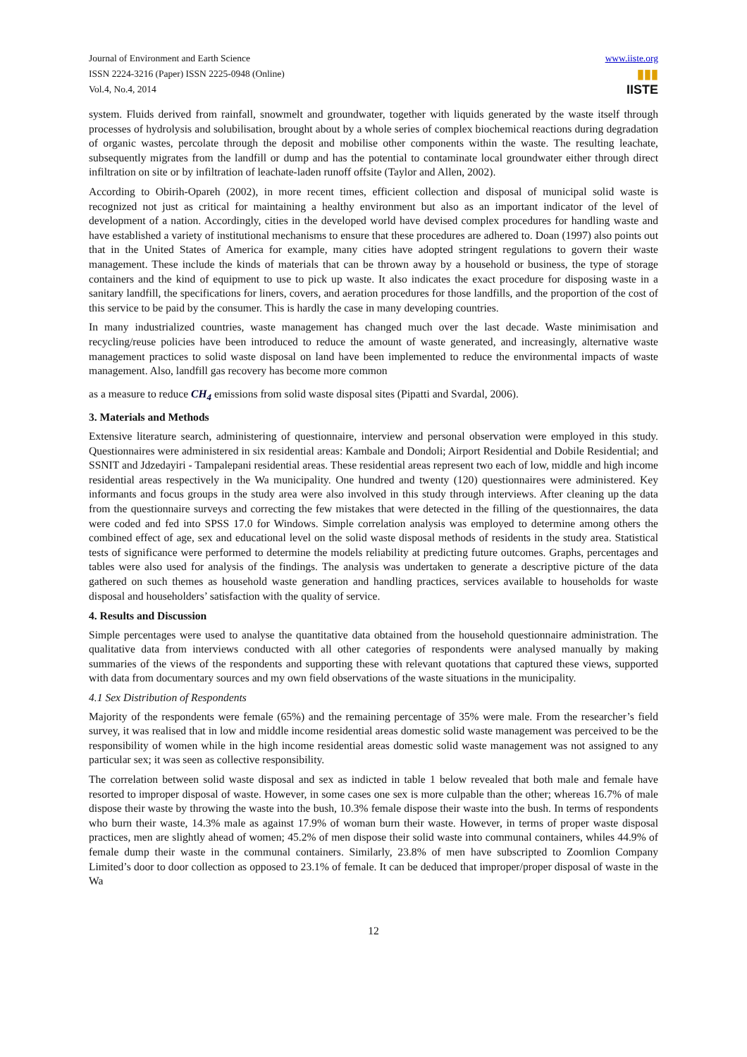Journal of Environment and Earth Science
ISSN 2224-3216 (Paper) ISSN 2225-0948 (Online)
Vol.4, No.4, 2014
www.iiste.org
▮▮▮
IISTE
system. Fluids derived from rainfall, snowmelt and groundwater, together with liquids generated by the waste itself through processes of hydrolysis and solubilisation, brought about by a whole series of complex biochemical reactions during degradation of organic wastes, percolate through the deposit and mobilise other components within the waste. The resulting leachate, subsequently migrates from the landfill or dump and has the potential to contaminate local groundwater either through direct infiltration on site or by infiltration of leachate-laden runoff offsite (Taylor and Allen, 2002).
According to Obirih-Opareh (2002), in more recent times, efficient collection and disposal of municipal solid waste is recognized not just as critical for maintaining a healthy environment but also as an important indicator of the level of development of a nation. Accordingly, cities in the developed world have devised complex procedures for handling waste and have established a variety of institutional mechanisms to ensure that these procedures are adhered to. Doan (1997) also points out that in the United States of America for example, many cities have adopted stringent regulations to govern their waste management. These include the kinds of materials that can be thrown away by a household or business, the type of storage containers and the kind of equipment to use to pick up waste. It also indicates the exact procedure for disposing waste in a sanitary landfill, the specifications for liners, covers, and aeration procedures for those landfills, and the proportion of the cost of this service to be paid by the consumer. This is hardly the case in many developing countries.
In many industrialized countries, waste management has changed much over the last decade. Waste minimisation and recycling/reuse policies have been introduced to reduce the amount of waste generated, and increasingly, alternative waste management practices to solid waste disposal on land have been implemented to reduce the environmental impacts of waste management. Also, landfill gas recovery has become more common
as a measure to reduce CH<sub>4</sub> emissions from solid waste disposal sites (Pipatti and Svardal, 2006).
3. Materials and Methods
Extensive literature search, administering of questionnaire, interview and personal observation were employed in this study. Questionnaires were administered in six residential areas: Kambale and Dondoli; Airport Residential and Dobile Residential; and SSNIT and Jdzedayiri - Tampalepani residential areas. These residential areas represent two each of low, middle and high income residential areas respectively in the Wa municipality. One hundred and twenty (120) questionnaires were administered. Key informants and focus groups in the study area were also involved in this study through interviews. After cleaning up the data from the questionnaire surveys and correcting the few mistakes that were detected in the filling of the questionnaires, the data were coded and fed into SPSS 17.0 for Windows. Simple correlation analysis was employed to determine among others the combined effect of age, sex and educational level on the solid waste disposal methods of residents in the study area. Statistical tests of significance were performed to determine the models reliability at predicting future outcomes. Graphs, percentages and tables were also used for analysis of the findings. The analysis was undertaken to generate a descriptive picture of the data gathered on such themes as household waste generation and handling practices, services available to households for waste disposal and householders’ satisfaction with the quality of service.
4. Results and Discussion
Simple percentages were used to analyse the quantitative data obtained from the household questionnaire administration. The qualitative data from interviews conducted with all other categories of respondents were analysed manually by making summaries of the views of the respondents and supporting these with relevant quotations that captured these views, supported with data from documentary sources and my own field observations of the waste situations in the municipality.
4.1 Sex Distribution of Respondents
Majority of the respondents were female (65%) and the remaining percentage of 35% were male. From the researcher’s field survey, it was realised that in low and middle income residential areas domestic solid waste management was perceived to be the responsibility of women while in the high income residential areas domestic solid waste management was not assigned to any particular sex; it was seen as collective responsibility.
The correlation between solid waste disposal and sex as indicted in table 1 below revealed that both male and female have resorted to improper disposal of waste. However, in some cases one sex is more culpable than the other; whereas 16.7% of male dispose their waste by throwing the waste into the bush, 10.3% female dispose their waste into the bush. In terms of respondents who burn their waste, 14.3% male as against 17.9% of woman burn their waste. However, in terms of proper waste disposal practices, men are slightly ahead of women; 45.2% of men dispose their solid waste into communal containers, whiles 44.9% of female dump their waste in the communal containers. Similarly, 23.8% of men have subscripted to Zoomlion Company Limited’s door to door collection as opposed to 23.1% of female. It can be deduced that improper/proper disposal of waste in the Wa
12